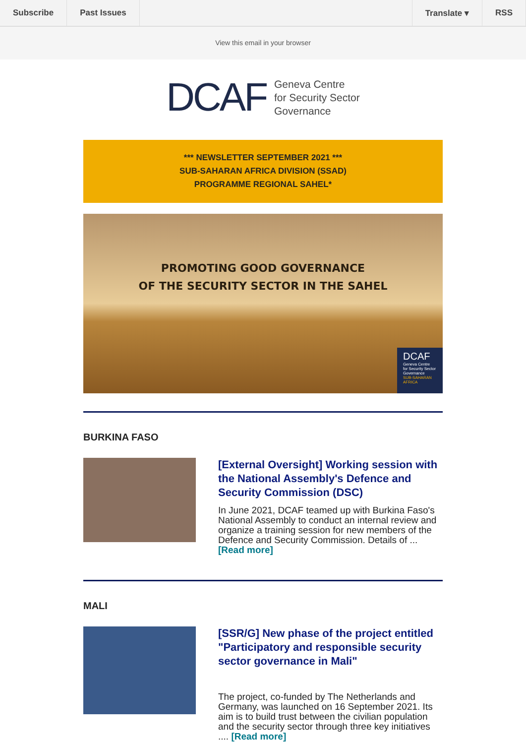Subscribe Past Issues Translate ▾ RSS
View this email in your browser
DCAF
Geneva Centre
for Security Sector
Governance
*** NEWSLETTER SEPTEMBER 2021 ***
SUB-SAHARAN AFRICA DIVISION (SSAD)
PROGRAMME REGIONAL SAHEL*
PROMOTING GOOD GOVERNANCE
OF THE SECURITY SECTOR IN THE SAHEL
DCAF
Geneva Centre
for Security Sector
Governance
SUB-SAHARAN
AFRICA
BURKINA FASO
[External Oversight] Working session with the National Assembly's Defence and Security Commission (DSC)
In June 2021, DCAF teamed up with Burkina Faso's National Assembly to conduct an internal review and organize a training session for new members of the Defence and Security Commission. Details of ... [Read more]
MALI
[SSR/G] New phase of the project entitled "Participatory and responsible security sector governance in Mali"
The project, co-funded by The Netherlands and Germany, was launched on 16 September 2021. Its aim is to build trust between the civilian population and the security sector through three key initiatives .... [Read more]